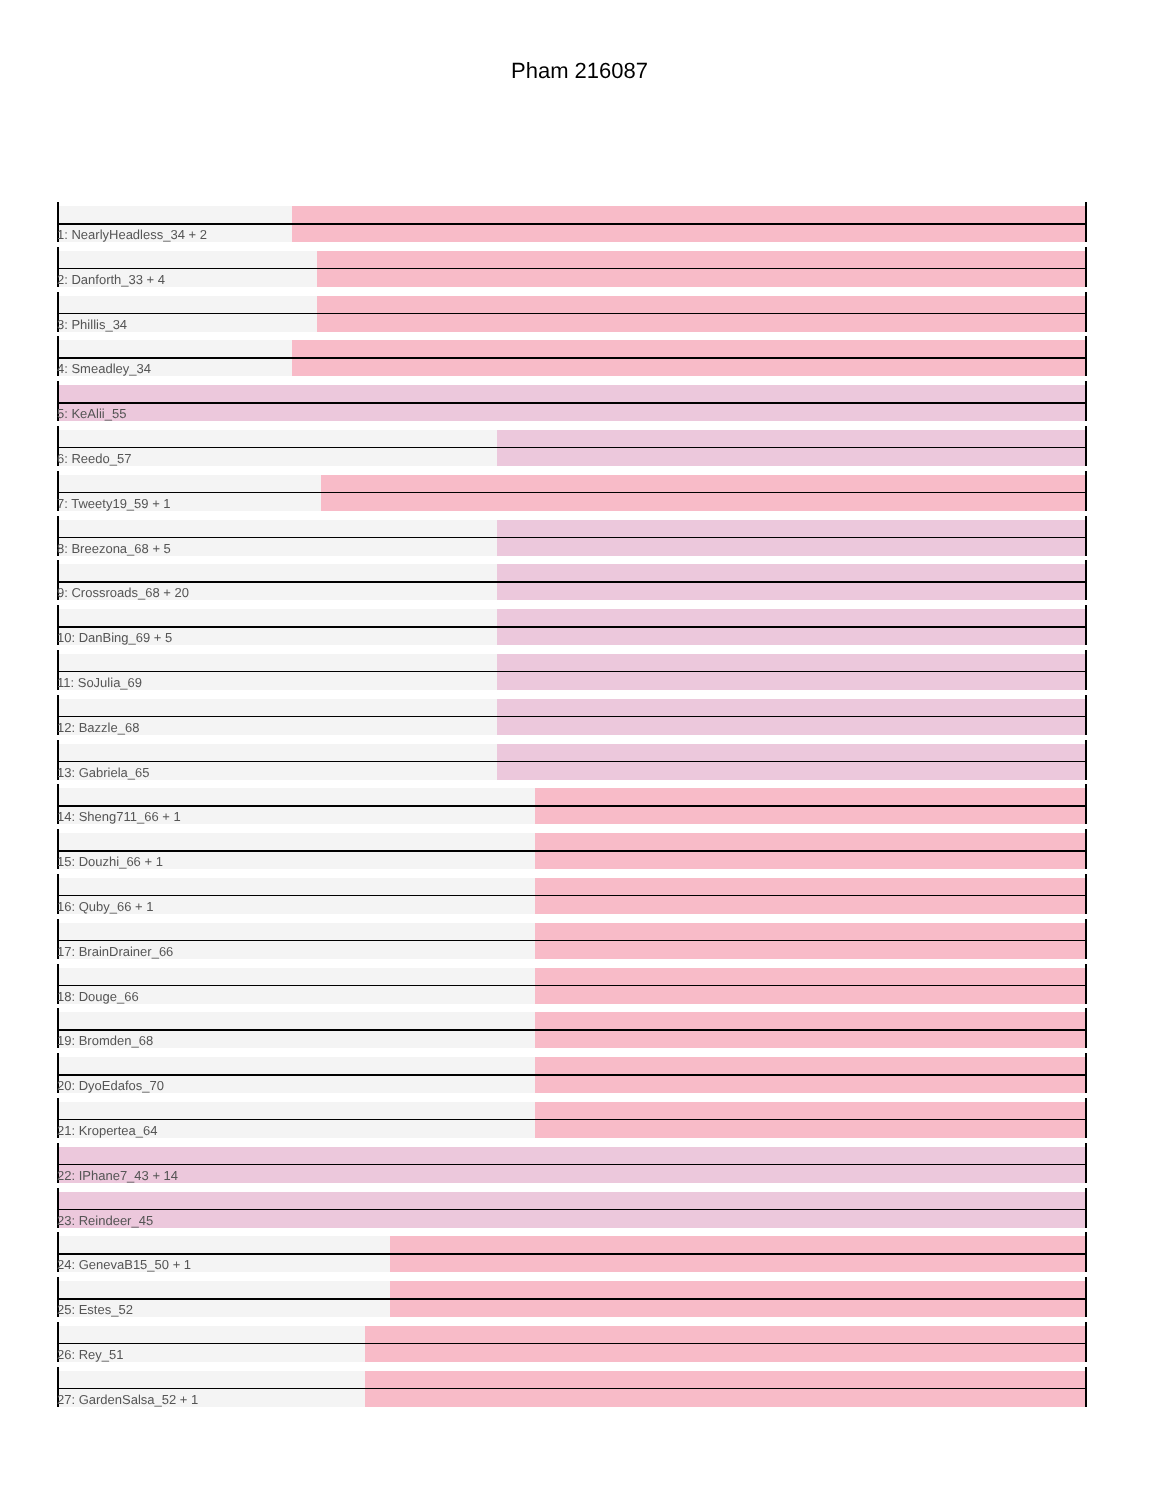Pham 216087
1: NearlyHeadless_34 + 2
2: Danforth_33 + 4
3: Phillis_34
4: Smeadley_34
5: KeAlii_55
6: Reedo_57
7: Tweety19_59 + 1
8: Breezona_68 + 5
9: Crossroads_68 + 20
10: DanBing_69 + 5
11: SoJulia_69
12: Bazzle_68
13: Gabriela_65
14: Sheng711_66 + 1
15: Douzhi_66 + 1
16: Quby_66 + 1
17: BrainDrainer_66
18: Douge_66
19: Bromden_68
20: DyoEdafos_70
21: Kropertea_64
22: IPhane7_43 + 14
23: Reindeer_45
24: GenevaB15_50 + 1
25: Estes_52
26: Rey_51
27: GardenSalsa_52 + 1